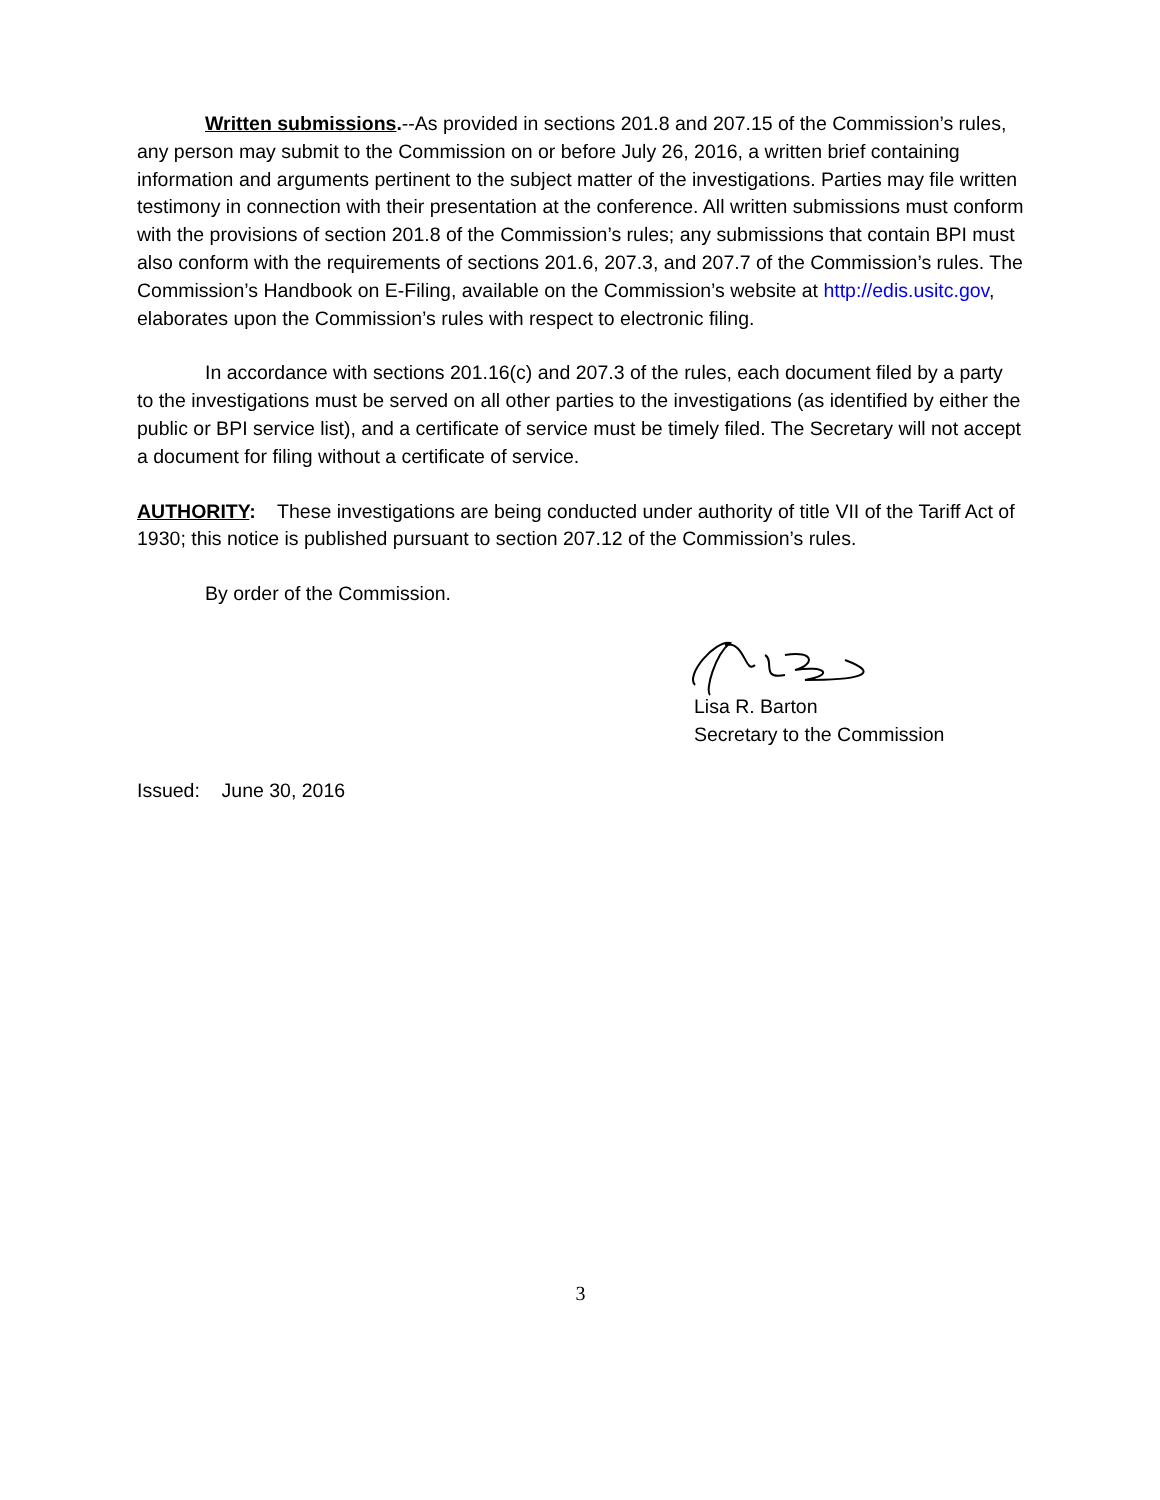Written submissions.--As provided in sections 201.8 and 207.15 of the Commission’s rules, any person may submit to the Commission on or before July 26, 2016, a written brief containing information and arguments pertinent to the subject matter of the investigations. Parties may file written testimony in connection with their presentation at the conference. All written submissions must conform with the provisions of section 201.8 of the Commission’s rules; any submissions that contain BPI must also conform with the requirements of sections 201.6, 207.3, and 207.7 of the Commission’s rules. The Commission’s Handbook on E-Filing, available on the Commission’s website at http://edis.usitc.gov, elaborates upon the Commission’s rules with respect to electronic filing.
In accordance with sections 201.16(c) and 207.3 of the rules, each document filed by a party to the investigations must be served on all other parties to the investigations (as identified by either the public or BPI service list), and a certificate of service must be timely filed. The Secretary will not accept a document for filing without a certificate of service.
AUTHORITY: These investigations are being conducted under authority of title VII of the Tariff Act of 1930; this notice is published pursuant to section 207.12 of the Commission’s rules.
By order of the Commission.
Lisa R. Barton
Secretary to the Commission
Issued: June 30, 2016
3